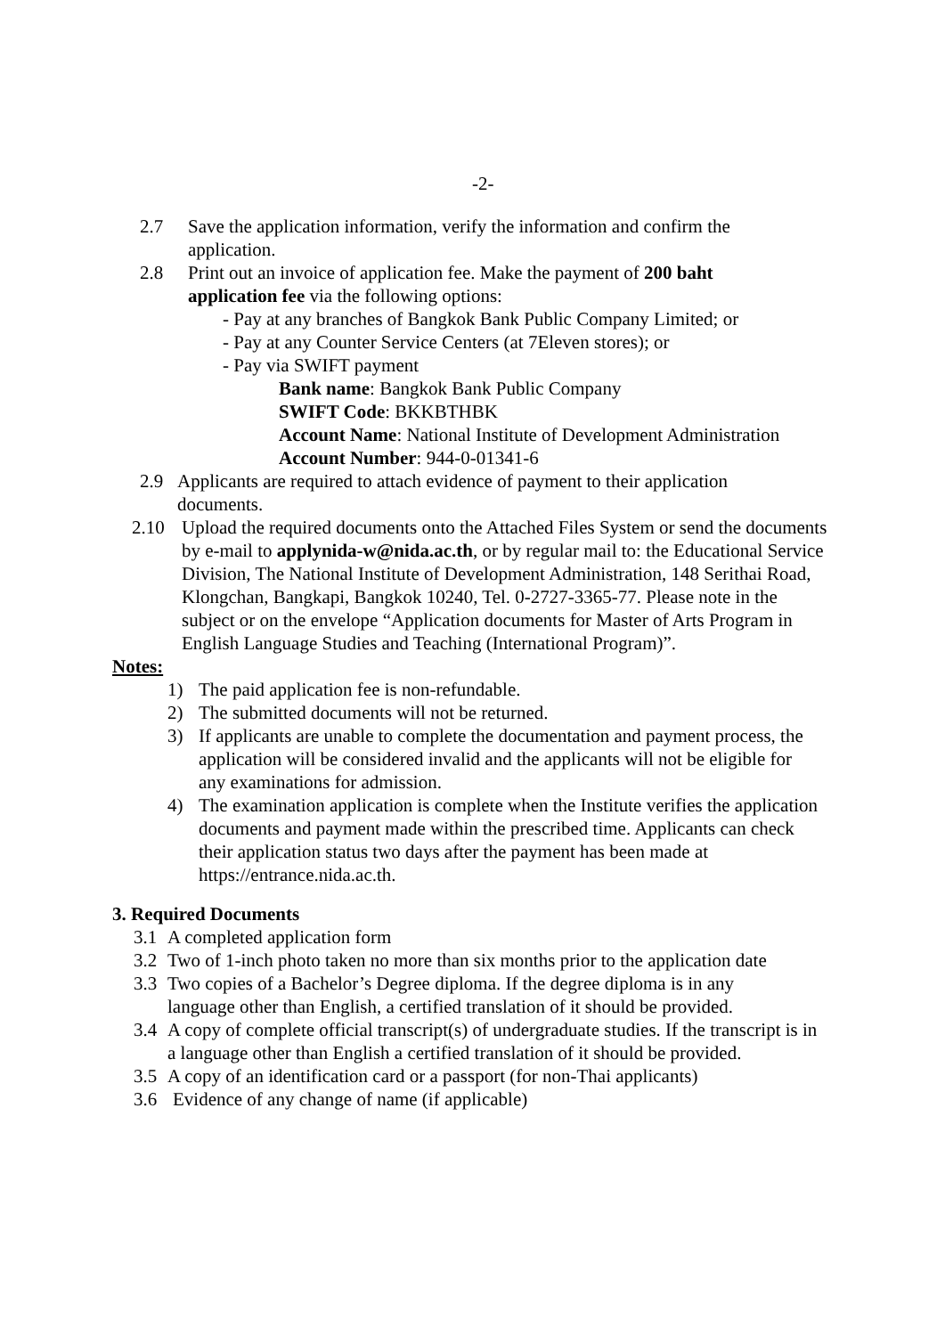-2-
2.7 Save the application information, verify the information and confirm the application.
2.8 Print out an invoice of application fee. Make the payment of 200 baht application fee via the following options:
- Pay at any branches of Bangkok Bank Public Company Limited; or
- Pay at any Counter Service Centers (at 7Eleven stores); or
- Pay via SWIFT payment
Bank name: Bangkok Bank Public Company
SWIFT Code: BKKBTHBK
Account Name: National Institute of Development Administration
Account Number: 944-0-01341-6
2.9 Applicants are required to attach evidence of payment to their application documents.
2.10 Upload the required documents onto the Attached Files System or send the documents by e-mail to applynida-w@nida.ac.th, or by regular mail to: the Educational Service Division, The National Institute of Development Administration, 148 Serithai Road, Klongchan, Bangkapi, Bangkok 10240, Tel. 0-2727-3365-77. Please note in the subject or on the envelope “Application documents for Master of Arts Program in English Language Studies and Teaching (International Program)”.
Notes:
1) The paid application fee is non-refundable.
2) The submitted documents will not be returned.
3) If applicants are unable to complete the documentation and payment process, the application will be considered invalid and the applicants will not be eligible for any examinations for admission.
4) The examination application is complete when the Institute verifies the application documents and payment made within the prescribed time. Applicants can check their application status two days after the payment has been made at https://entrance.nida.ac.th.
3. Required Documents
3.1 A completed application form
3.2 Two of 1-inch photo taken no more than six months prior to the application date
3.3 Two copies of a Bachelor’s Degree diploma. If the degree diploma is in any language other than English, a certified translation of it should be provided.
3.4 A copy of complete official transcript(s) of undergraduate studies. If the transcript is in a language other than English a certified translation of it should be provided.
3.5 A copy of an identification card or a passport (for non-Thai applicants)
3.6 Evidence of any change of name (if applicable)